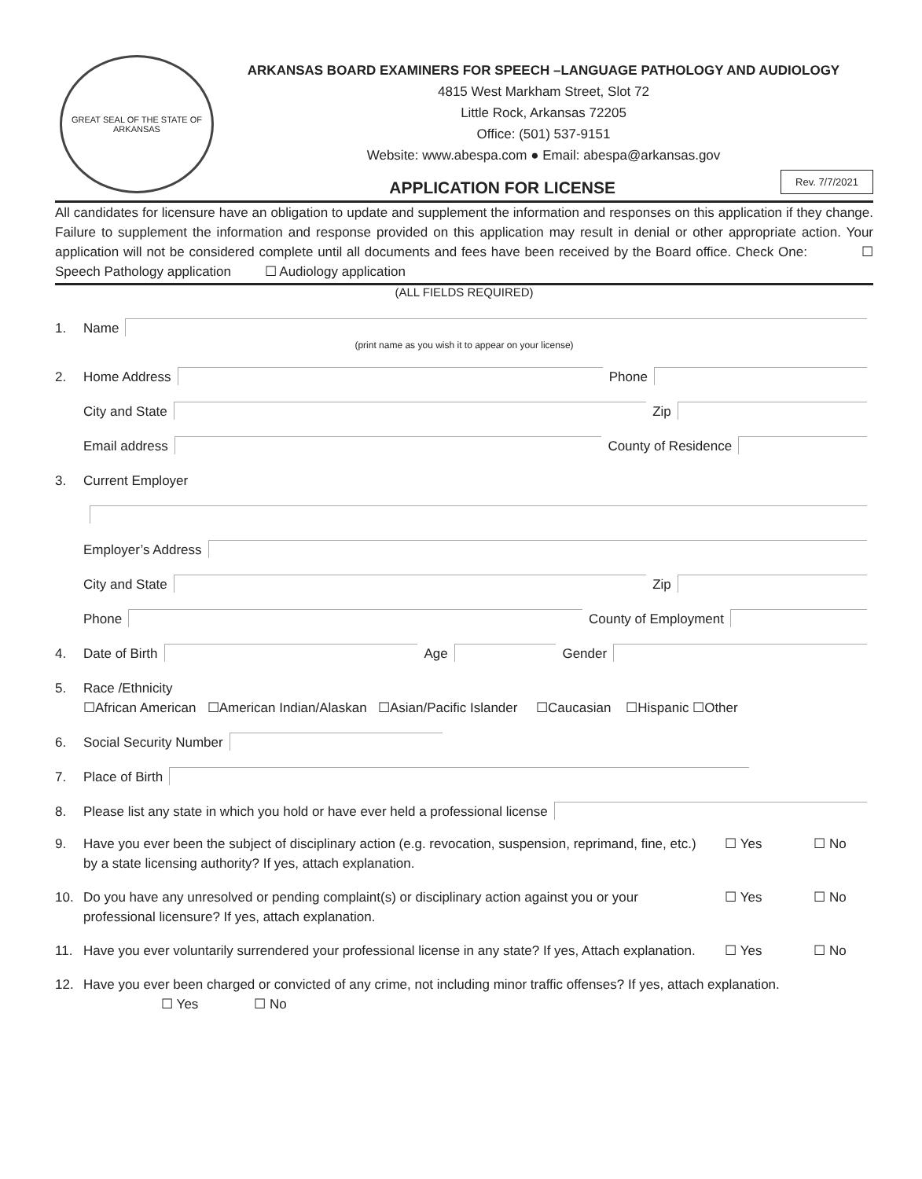GREAT SEAL OF THE STATE OF ARKANSAS
ARKANSAS BOARD EXAMINERS FOR SPEECH –LANGUAGE PATHOLOGY AND AUDIOLOGY
4815 West Markham Street, Slot 72
Little Rock, Arkansas 72205
Office: (501) 537-9151
Website: www.abespa.com ● Email: abespa@arkansas.gov
APPLICATION FOR LICENSE
Rev. 7/7/2021
All candidates for licensure have an obligation to update and supplement the information and responses on this application if they change. Failure to supplement the information and response provided on this application may result in denial or other appropriate action. Your application will not be considered complete until all documents and fees have been received by the Board office. Check One: ☐ Speech Pathology application ☐ Audiology application
(ALL FIELDS REQUIRED)
1. Name
(print name as you wish it to appear on your license)
2. Home Address Phone
City and State Zip
Email address County of Residence
3. Current Employer
Employer’s Address
City and State Zip
Phone County of Employment
4. Date of Birth Age Gender
5. Race /Ethnicity
☐African American ☐American Indian/Alaskan ☐Asian/Pacific Islander ☐Caucasian ☐Hispanic ☐Other
6. Social Security Number
7. Place of Birth
8. Please list any state in which you hold or have ever held a professional license
9. Have you ever been the subject of disciplinary action (e.g. revocation, suspension, reprimand, fine, etc.) by a state licensing authority? If yes, attach explanation. ☐ Yes ☐ No
10. Do you have any unresolved or pending complaint(s) or disciplinary action against you or your professional licensure? If yes, attach explanation. ☐ Yes ☐ No
11. Have you ever voluntarily surrendered your professional license in any state? If yes, Attach explanation. ☐ Yes ☐ No
12. Have you ever been charged or convicted of any crime, not including minor traffic offenses? If yes, attach explanation.
☐ Yes ☐ No